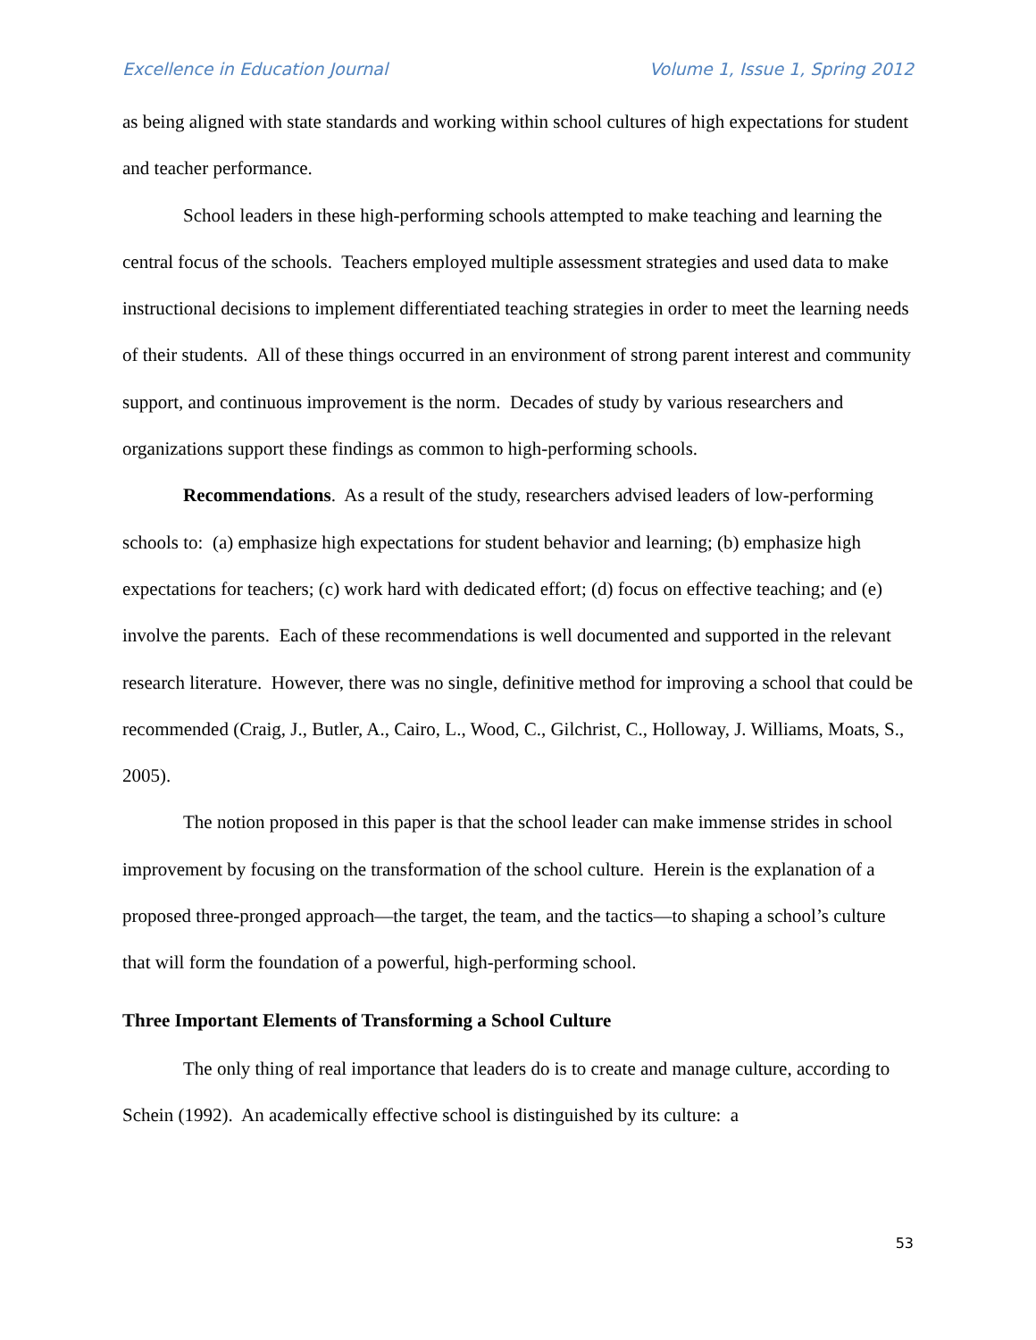Excellence in Education Journal Volume 1, Issue 1, Spring 2012
as being aligned with state standards and working within school cultures of high expectations for student and teacher performance.
School leaders in these high-performing schools attempted to make teaching and learning the central focus of the schools. Teachers employed multiple assessment strategies and used data to make instructional decisions to implement differentiated teaching strategies in order to meet the learning needs of their students. All of these things occurred in an environment of strong parent interest and community support, and continuous improvement is the norm. Decades of study by various researchers and organizations support these findings as common to high-performing schools.
Recommendations. As a result of the study, researchers advised leaders of low-performing schools to: (a) emphasize high expectations for student behavior and learning; (b) emphasize high expectations for teachers; (c) work hard with dedicated effort; (d) focus on effective teaching; and (e) involve the parents. Each of these recommendations is well documented and supported in the relevant research literature. However, there was no single, definitive method for improving a school that could be recommended (Craig, J., Butler, A., Cairo, L., Wood, C., Gilchrist, C., Holloway, J. Williams, Moats, S., 2005).
The notion proposed in this paper is that the school leader can make immense strides in school improvement by focusing on the transformation of the school culture. Herein is the explanation of a proposed three-pronged approach—the target, the team, and the tactics—to shaping a school’s culture that will form the foundation of a powerful, high-performing school.
Three Important Elements of Transforming a School Culture
The only thing of real importance that leaders do is to create and manage culture, according to Schein (1992). An academically effective school is distinguished by its culture: a
53